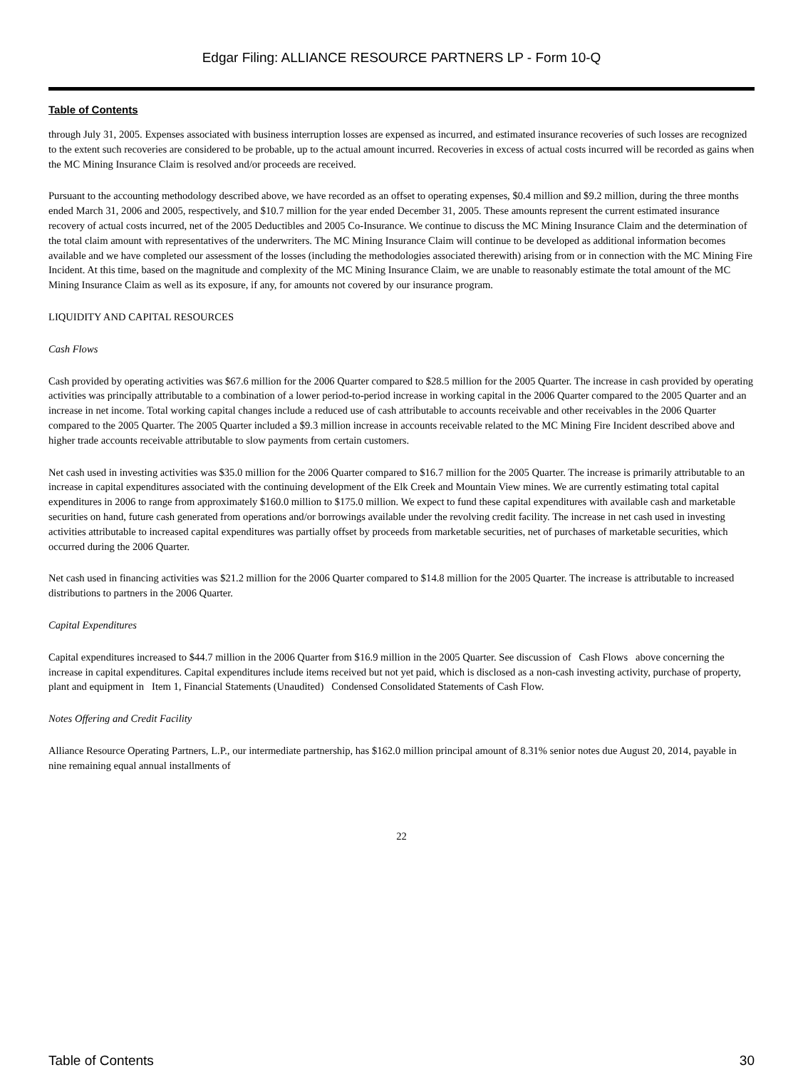Edgar Filing: ALLIANCE RESOURCE PARTNERS LP - Form 10-Q
Table of Contents
through July 31, 2005. Expenses associated with business interruption losses are expensed as incurred, and estimated insurance recoveries of such losses are recognized to the extent such recoveries are considered to be probable, up to the actual amount incurred. Recoveries in excess of actual costs incurred will be recorded as gains when the MC Mining Insurance Claim is resolved and/or proceeds are received.
Pursuant to the accounting methodology described above, we have recorded as an offset to operating expenses, $0.4 million and $9.2 million, during the three months ended March 31, 2006 and 2005, respectively, and $10.7 million for the year ended December 31, 2005. These amounts represent the current estimated insurance recovery of actual costs incurred, net of the 2005 Deductibles and 2005 Co-Insurance. We continue to discuss the MC Mining Insurance Claim and the determination of the total claim amount with representatives of the underwriters. The MC Mining Insurance Claim will continue to be developed as additional information becomes available and we have completed our assessment of the losses (including the methodologies associated therewith) arising from or in connection with the MC Mining Fire Incident. At this time, based on the magnitude and complexity of the MC Mining Insurance Claim, we are unable to reasonably estimate the total amount of the MC Mining Insurance Claim as well as its exposure, if any, for amounts not covered by our insurance program.
LIQUIDITY AND CAPITAL RESOURCES
Cash Flows
Cash provided by operating activities was $67.6 million for the 2006 Quarter compared to $28.5 million for the 2005 Quarter. The increase in cash provided by operating activities was principally attributable to a combination of a lower period-to-period increase in working capital in the 2006 Quarter compared to the 2005 Quarter and an increase in net income. Total working capital changes include a reduced use of cash attributable to accounts receivable and other receivables in the 2006 Quarter compared to the 2005 Quarter. The 2005 Quarter included a $9.3 million increase in accounts receivable related to the MC Mining Fire Incident described above and higher trade accounts receivable attributable to slow payments from certain customers.
Net cash used in investing activities was $35.0 million for the 2006 Quarter compared to $16.7 million for the 2005 Quarter. The increase is primarily attributable to an increase in capital expenditures associated with the continuing development of the Elk Creek and Mountain View mines. We are currently estimating total capital expenditures in 2006 to range from approximately $160.0 million to $175.0 million. We expect to fund these capital expenditures with available cash and marketable securities on hand, future cash generated from operations and/or borrowings available under the revolving credit facility. The increase in net cash used in investing activities attributable to increased capital expenditures was partially offset by proceeds from marketable securities, net of purchases of marketable securities, which occurred during the 2006 Quarter.
Net cash used in financing activities was $21.2 million for the 2006 Quarter compared to $14.8 million for the 2005 Quarter. The increase is attributable to increased distributions to partners in the 2006 Quarter.
Capital Expenditures
Capital expenditures increased to $44.7 million in the 2006 Quarter from $16.9 million in the 2005 Quarter. See discussion of Cash Flows above concerning the increase in capital expenditures. Capital expenditures include items received but not yet paid, which is disclosed as a non-cash investing activity, purchase of property, plant and equipment in Item 1, Financial Statements (Unaudited) Condensed Consolidated Statements of Cash Flow.
Notes Offering and Credit Facility
Alliance Resource Operating Partners, L.P., our intermediate partnership, has $162.0 million principal amount of 8.31% senior notes due August 20, 2014, payable in nine remaining equal annual installments of
22
Table of Contents 30